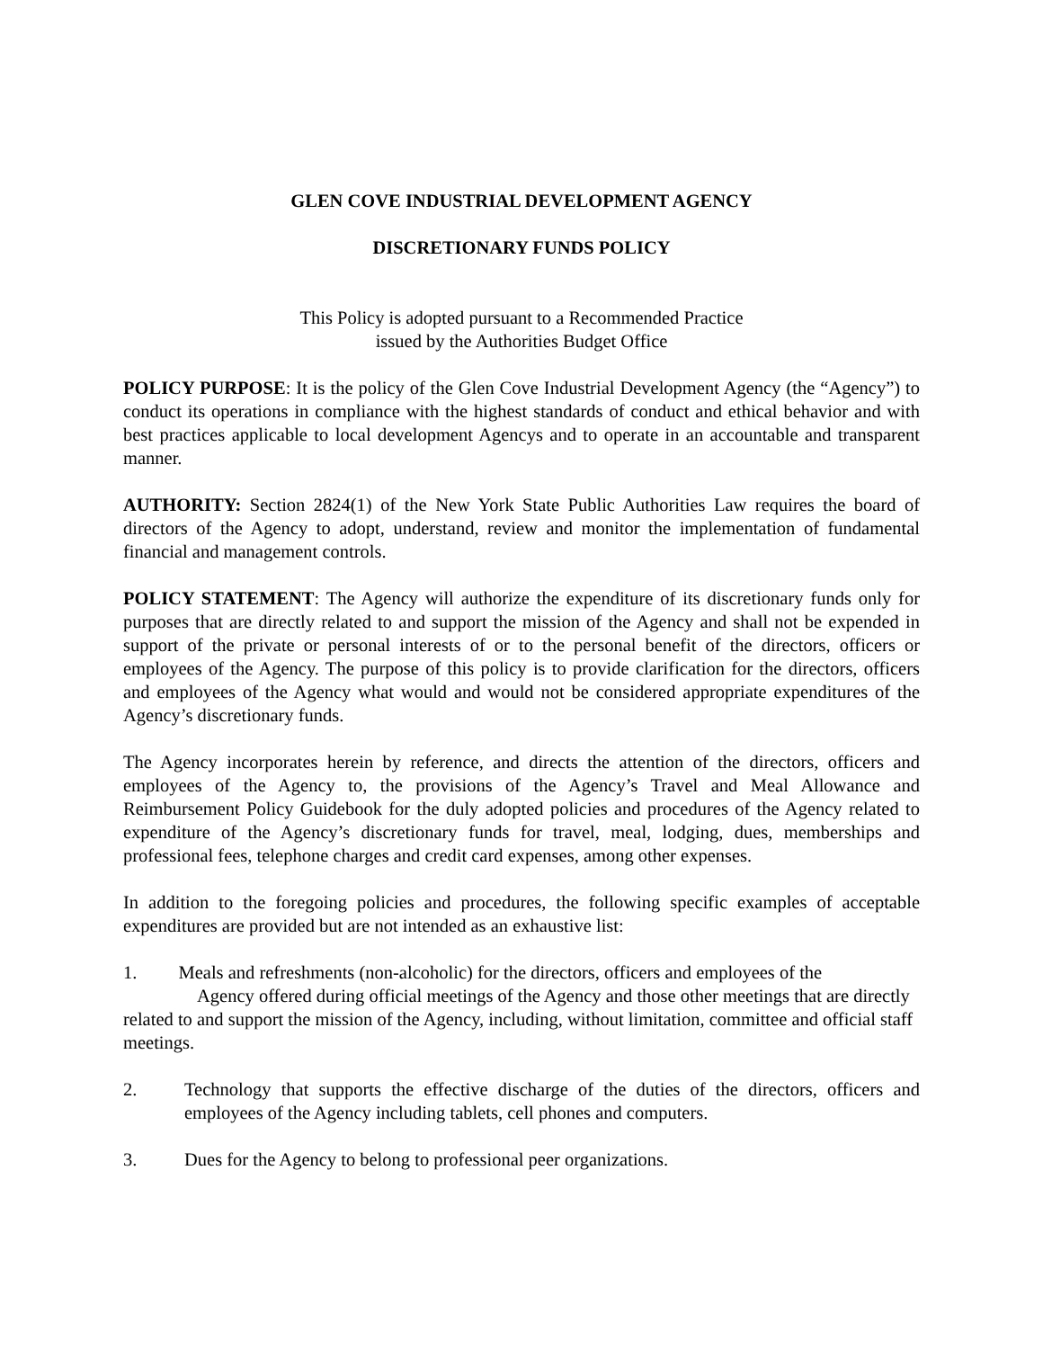GLEN COVE INDUSTRIAL DEVELOPMENT AGENCY
DISCRETIONARY FUNDS POLICY
This Policy is adopted pursuant to a Recommended Practice
issued by the Authorities Budget Office
POLICY PURPOSE: It is the policy of the Glen Cove Industrial Development Agency (the “Agency”) to conduct its operations in compliance with the highest standards of conduct and ethical behavior and with best practices applicable to local development Agencys and to operate in an accountable and transparent manner.
AUTHORITY: Section 2824(1) of the New York State Public Authorities Law requires the board of directors of the Agency to adopt, understand, review and monitor the implementation of fundamental financial and management controls.
POLICY STATEMENT: The Agency will authorize the expenditure of its discretionary funds only for purposes that are directly related to and support the mission of the Agency and shall not be expended in support of the private or personal interests of or to the personal benefit of the directors, officers or employees of the Agency. The purpose of this policy is to provide clarification for the directors, officers and employees of the Agency what would and would not be considered appropriate expenditures of the Agency’s discretionary funds.
The Agency incorporates herein by reference, and directs the attention of the directors, officers and employees of the Agency to, the provisions of the Agency’s Travel and Meal Allowance and Reimbursement Policy Guidebook for the duly adopted policies and procedures of the Agency related to expenditure of the Agency’s discretionary funds for travel, meal, lodging, dues, memberships and professional fees, telephone charges and credit card expenses, among other expenses.
In addition to the foregoing policies and procedures, the following specific examples of acceptable expenditures are provided but are not intended as an exhaustive list:
1. Meals and refreshments (non-alcoholic) for the directors, officers and employees of the
Agency offered during official meetings of the Agency and those other meetings that are directly related to and support the mission of the Agency, including, without limitation, committee and official staff meetings.
2. Technology that supports the effective discharge of the duties of the directors, officers and employees of the Agency including tablets, cell phones and computers.
3. Dues for the Agency to belong to professional peer organizations.